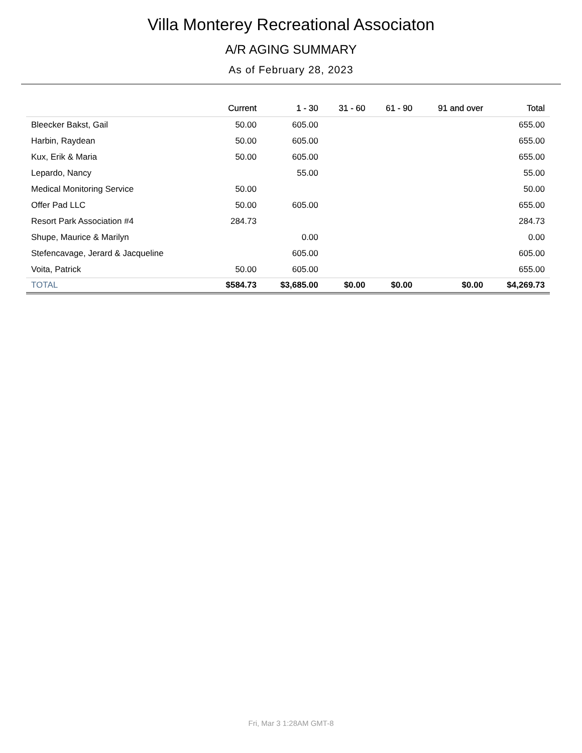Villa Monterey Recreational Associaton
A/R AGING SUMMARY
As of February 28, 2023
| | Current | 1 - 30 | 31 - 60 | 61 - 90 | 91 and over | Total |
| --- | --- | --- | --- | --- | --- | --- |
| Bleecker Bakst, Gail | 50.00 | 605.00 | | | | 655.00 |
| Harbin, Raydean | 50.00 | 605.00 | | | | 655.00 |
| Kux, Erik & Maria | 50.00 | 605.00 | | | | 655.00 |
| Lepardo, Nancy | | 55.00 | | | | 55.00 |
| Medical Monitoring Service | 50.00 | | | | | 50.00 |
| Offer Pad LLC | 50.00 | 605.00 | | | | 655.00 |
| Resort Park Association #4 | 284.73 | | | | | 284.73 |
| Shupe, Maurice & Marilyn | | 0.00 | | | | 0.00 |
| Stefencavage, Jerard & Jacqueline | | 605.00 | | | | 605.00 |
| Voita, Patrick | 50.00 | 605.00 | | | | 655.00 |
| TOTAL | $584.73 | $3,685.00 | $0.00 | $0.00 | $0.00 | $4,269.73 |
Fri, Mar 3 1:28AM GMT-8